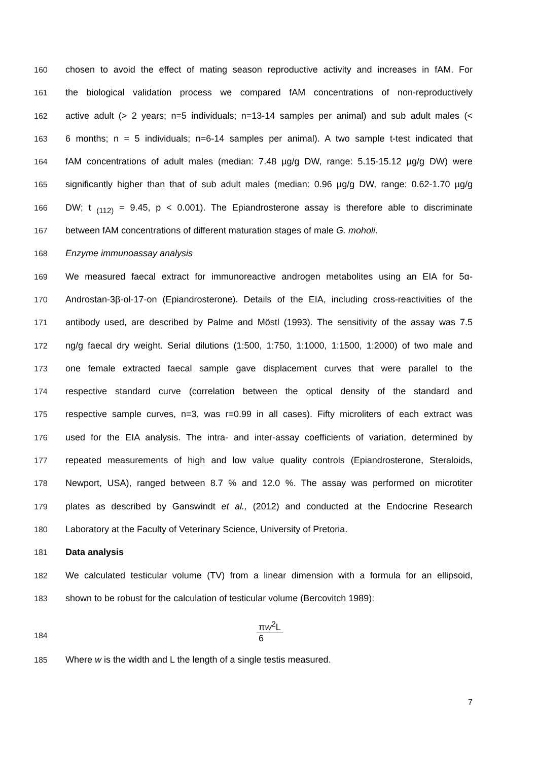160 chosen to avoid the effect of mating season reproductive activity and increases in fAM. For
161 the biological validation process we compared fAM concentrations of non-reproductively
162 active adult (> 2 years; n=5 individuals; n=13-14 samples per animal) and sub adult males (<
163 6 months; n = 5 individuals; n=6-14 samples per animal). A two sample t-test indicated that
164 fAM concentrations of adult males (median: 7.48 µg/g DW, range: 5.15-15.12 µg/g DW) were
165 significantly higher than that of sub adult males (median: 0.96 µg/g DW, range: 0.62-1.70 µg/g
166 DW; t <sub>(112)</sub> = 9.45, p < 0.001). The Epiandrosterone assay is therefore able to discriminate
167 between fAM concentrations of different maturation stages of male G. moholi.
168 Enzyme immunoassay analysis
169 We measured faecal extract for immunoreactive androgen metabolites using an EIA for 5α-
170 Androstan-3β-ol-17-on (Epiandrosterone). Details of the EIA, including cross-reactivities of the
171 antibody used, are described by Palme and Möstl (1993). The sensitivity of the assay was 7.5
172 ng/g faecal dry weight. Serial dilutions (1:500, 1:750, 1:1000, 1:1500, 1:2000) of two male and
173 one female extracted faecal sample gave displacement curves that were parallel to the
174 respective standard curve (correlation between the optical density of the standard and
175 respective sample curves, n=3, was r=0.99 in all cases). Fifty microliters of each extract was
176 used for the EIA analysis. The intra- and inter-assay coefficients of variation, determined by
177 repeated measurements of high and low value quality controls (Epiandrosterone, Steraloids,
178 Newport, USA), ranged between 8.7 % and 12.0 %. The assay was performed on microtiter
179 plates as described by Ganswindt et al., (2012) and conducted at the Endocrine Research
180 Laboratory at the Faculty of Veterinary Science, University of Pretoria.
181 Data analysis
182 We calculated testicular volume (TV) from a linear dimension with a formula for an ellipsoid,
183 shown to be robust for the calculation of testicular volume (Bercovitch 1989):
184
πw<sup>2</sup>L 6
185 Where w is the width and L the length of a single testis measured.
7